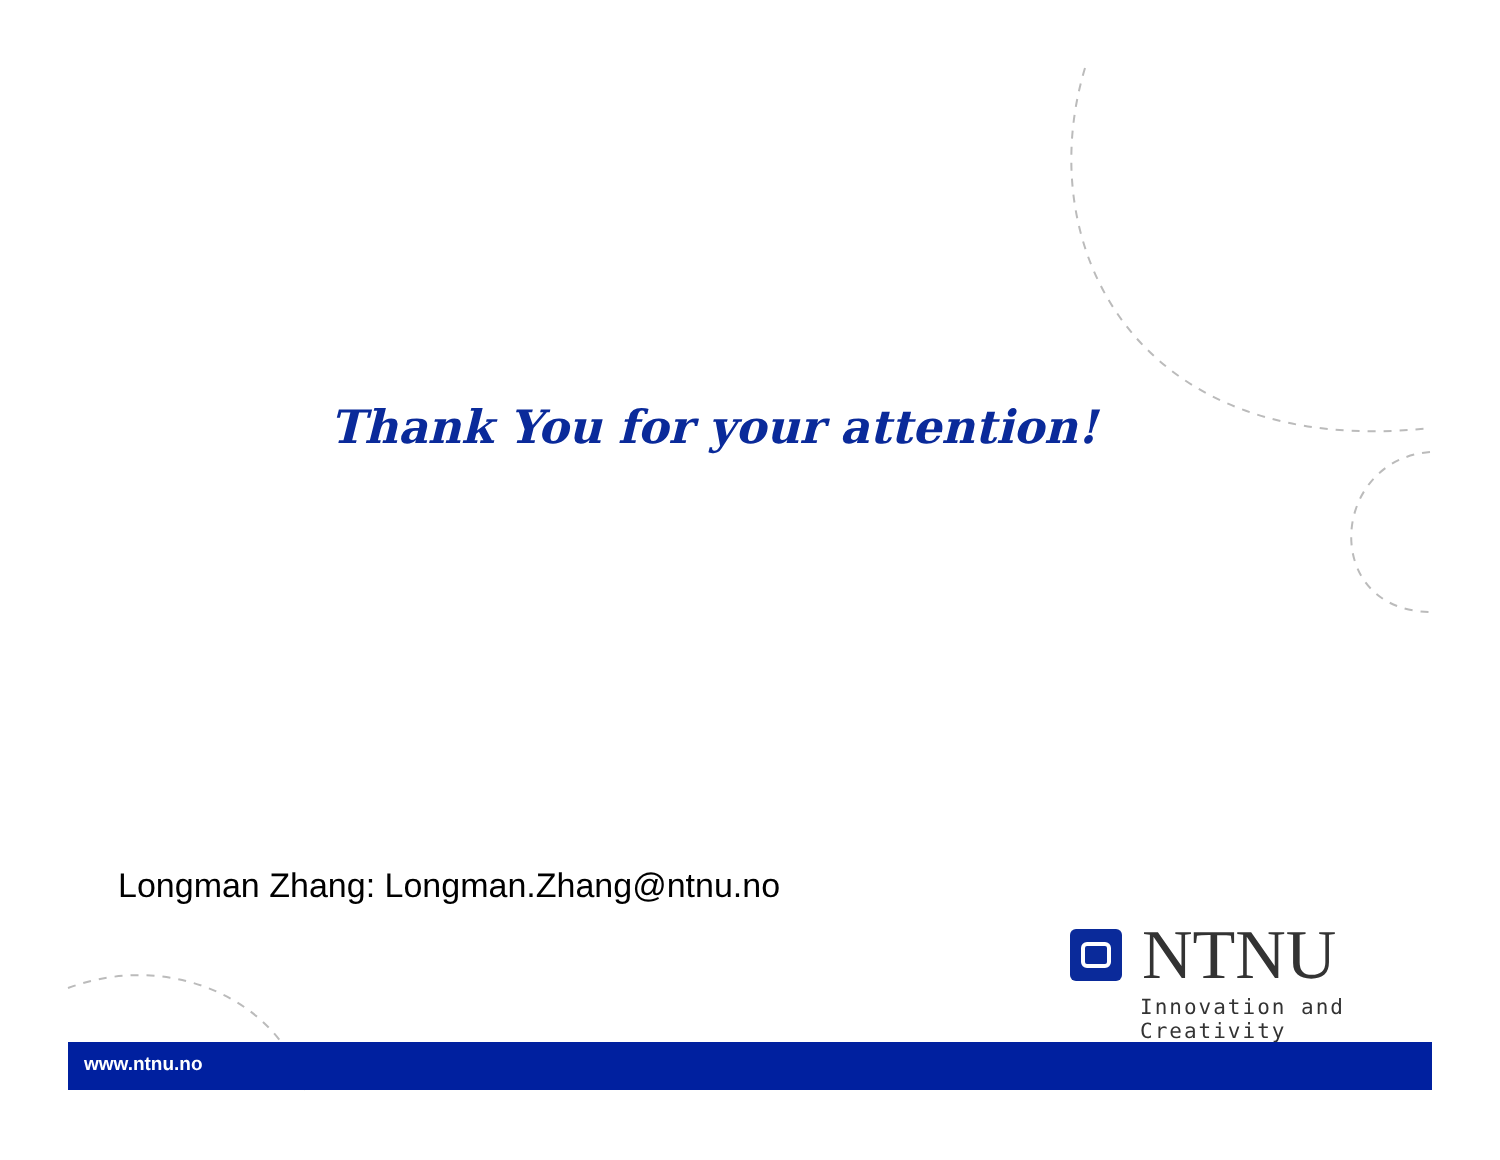Thank You for your attention!
Longman Zhang: Longman.Zhang@ntnu.no
NTNU
Innovation and Creativity
www.ntnu.no